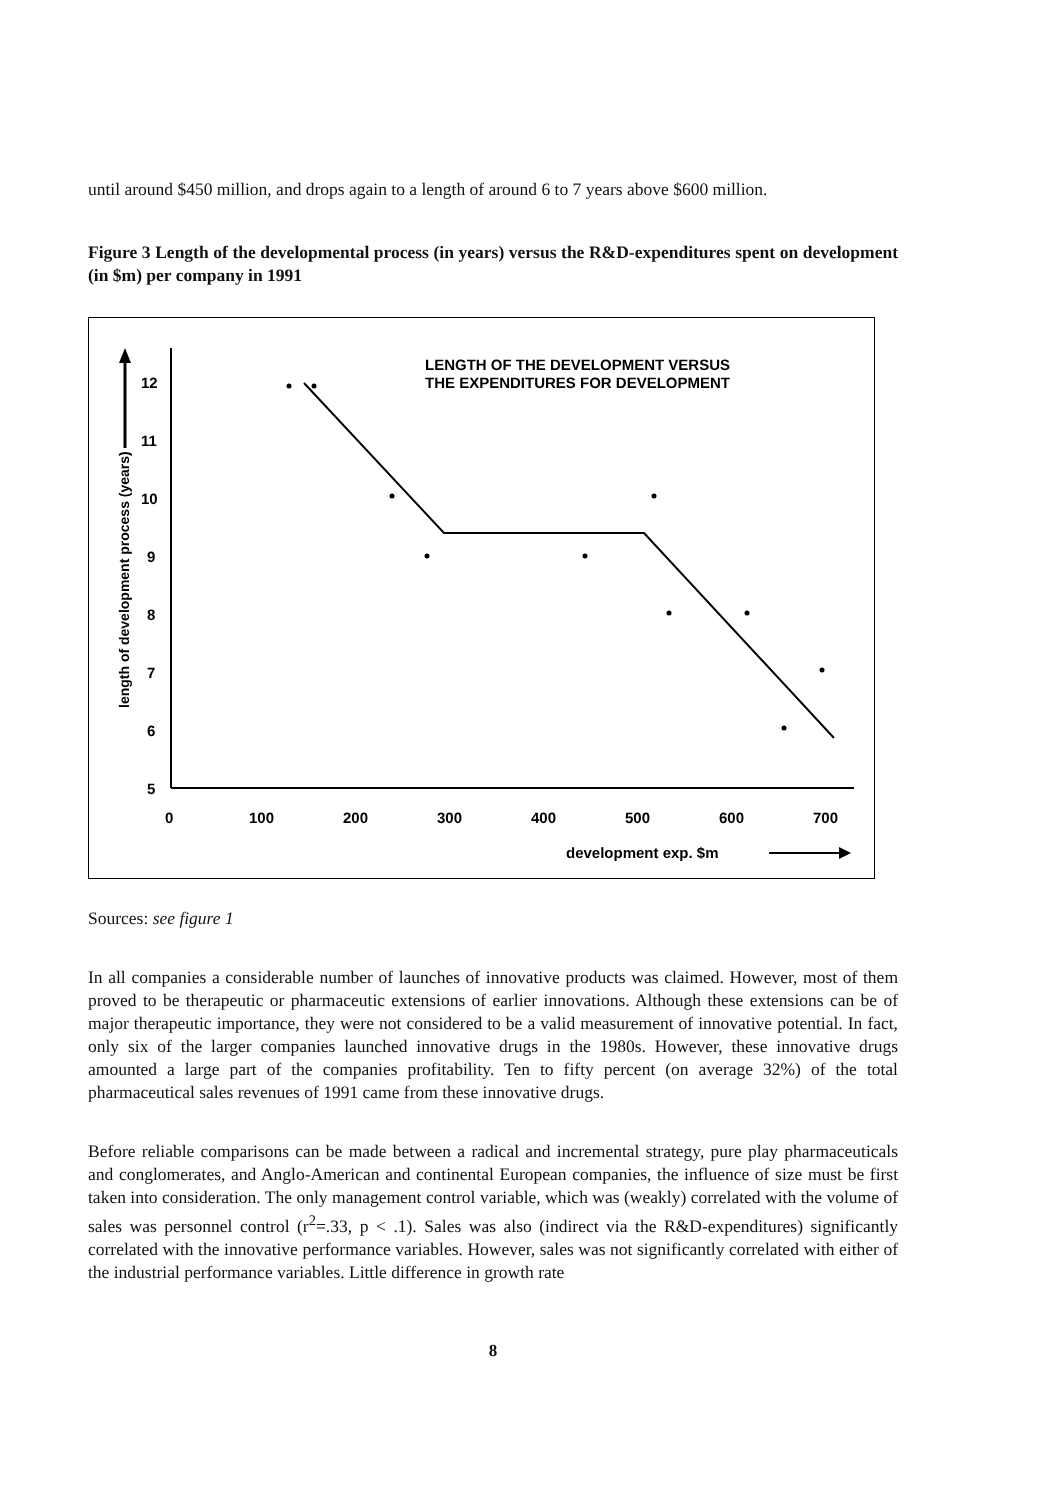until around $450 million, and drops again to a length of around 6 to 7 years above $600 million.
Figure 3 Length of the developmental process (in years) versus the R&D-expenditures spent on development (in $m) per company in 1991
LENGTH OF THE DEVELOPMENT VERSUS
THE EXPENDITURES FOR DEVELOPMENT
12
11
10
9
8
7
6
5
0
100
200
300
400
500
600
700
development exp. $m
length of development process (years)
Sources: see figure 1
In all companies a considerable number of launches of innovative products was claimed. However, most of them proved to be therapeutic or pharmaceutic extensions of earlier innovations. Although these extensions can be of major therapeutic importance, they were not considered to be a valid measurement of innovative potential. In fact, only six of the larger companies launched innovative drugs in the 1980s. However, these innovative drugs amounted a large part of the companies profitability. Ten to fifty percent (on average 32%) of the total pharmaceutical sales revenues of 1991 came from these innovative drugs.
Before reliable comparisons can be made between a radical and incremental strategy, pure play pharmaceuticals and conglomerates, and Anglo-American and continental European companies, the influence of size must be first taken into consideration. The only management control variable, which was (weakly) correlated with the volume of sales was personnel control (r<sup>2</sup>=.33, p < .1). Sales was also (indirect via the R&D-expenditures) significantly correlated with the innovative performance variables. However, sales was not significantly correlated with either of the industrial performance variables. Little difference in growth rate
8